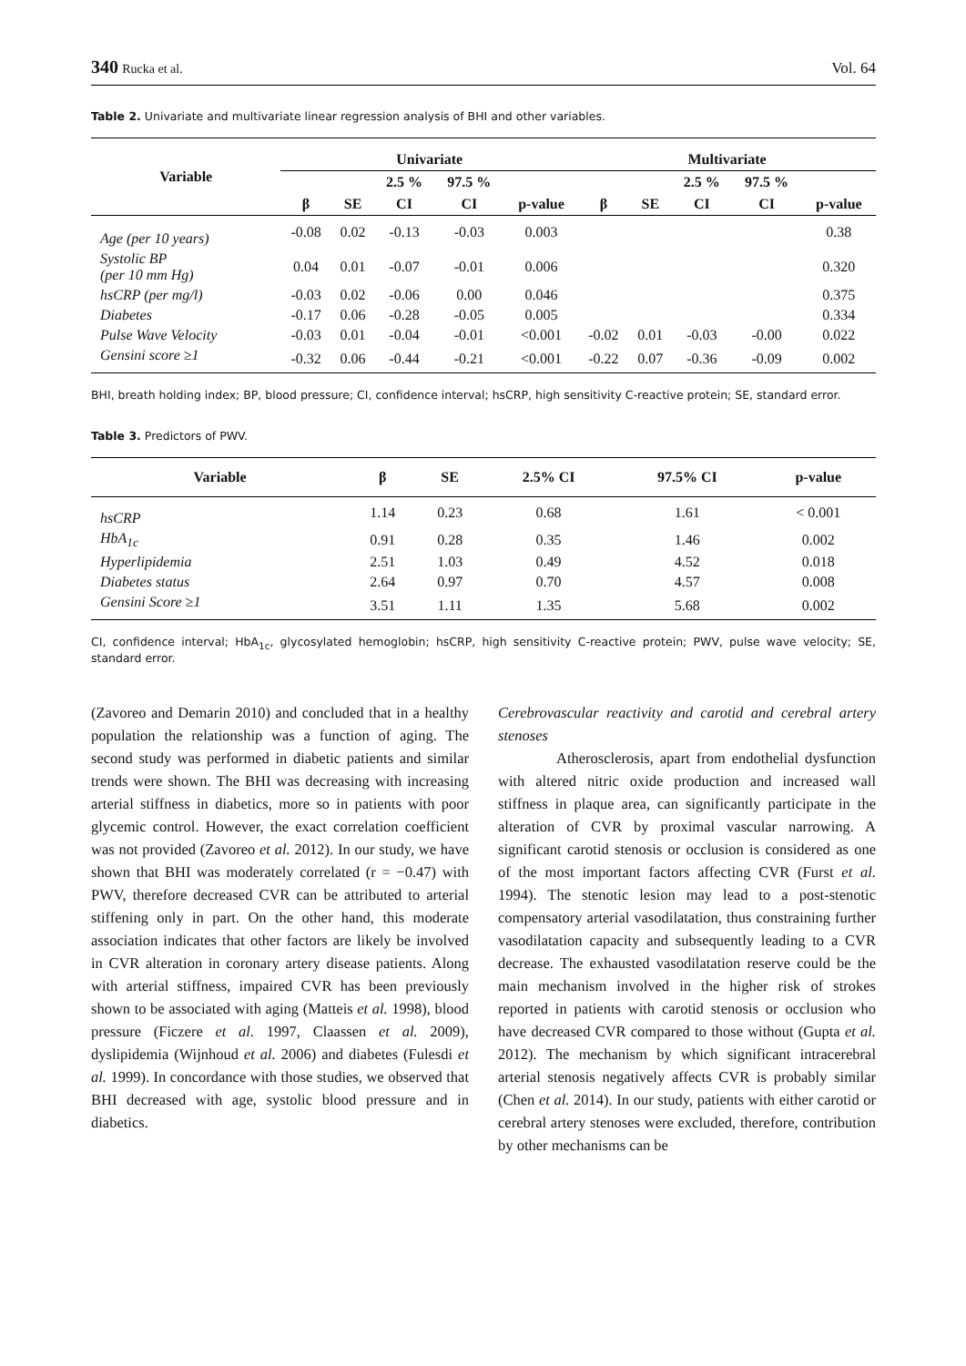340 Rucka et al. Vol. 64
Table 2. Univariate and multivariate linear regression analysis of BHI and other variables.
| Variable | Univariate | | | | | Multivariate | | | | |
| --- | --- | --- | --- | --- | --- | --- | --- | --- | --- | --- |
| | | | 2.5 % | 97.5 % | | | | 2.5 % | 97.5 % | |
| | β | SE | CI | CI | p-value | β | SE | CI | CI | p-value |
| Age (per 10 years) | -0.08 | 0.02 | -0.13 | -0.03 | 0.003 | | | | | 0.38 |
| Systolic BP (per 10 mm Hg) | 0.04 | 0.01 | -0.07 | -0.01 | 0.006 | | | | | 0.320 |
| hsCRP (per mg/l) | -0.03 | 0.02 | -0.06 | 0.00 | 0.046 | | | | | 0.375 |
| Diabetes | -0.17 | 0.06 | -0.28 | -0.05 | 0.005 | | | | | 0.334 |
| Pulse Wave Velocity | -0.03 | 0.01 | -0.04 | -0.01 | <0.001 | -0.02 | 0.01 | -0.03 | -0.00 | 0.022 |
| Gensini score ≥1 | -0.32 | 0.06 | -0.44 | -0.21 | <0.001 | -0.22 | 0.07 | -0.36 | -0.09 | 0.002 |
BHI, breath holding index; BP, blood pressure; CI, confidence interval; hsCRP, high sensitivity C-reactive protein; SE, standard error.
Table 3. Predictors of PWV.
| Variable | β | SE | 2.5% CI | 97.5% CI | p-value |
| --- | --- | --- | --- | --- | --- |
| hsCRP | 1.14 | 0.23 | 0.68 | 1.61 | < 0.001 |
| HbA<sub>1c</sub> | 0.91 | 0.28 | 0.35 | 1.46 | 0.002 |
| Hyperlipidemia | 2.51 | 1.03 | 0.49 | 4.52 | 0.018 |
| Diabetes status | 2.64 | 0.97 | 0.70 | 4.57 | 0.008 |
| Gensini Score ≥1 | 3.51 | 1.11 | 1.35 | 5.68 | 0.002 |
CI, confidence interval; HbA<sub>1c</sub>, glycosylated hemoglobin; hsCRP, high sensitivity C-reactive protein; PWV, pulse wave velocity; SE, standard error.
(Zavoreo and Demarin 2010) and concluded that in a healthy population the relationship was a function of aging. The second study was performed in diabetic patients and similar trends were shown. The BHI was decreasing with increasing arterial stiffness in diabetics, more so in patients with poor glycemic control. However, the exact correlation coefficient was not provided (Zavoreo et al. 2012). In our study, we have shown that BHI was moderately correlated (r = −0.47) with PWV, therefore decreased CVR can be attributed to arterial stiffening only in part. On the other hand, this moderate association indicates that other factors are likely be involved in CVR alteration in coronary artery disease patients. Along with arterial stiffness, impaired CVR has been previously shown to be associated with aging (Matteis et al. 1998), blood pressure (Ficzere et al. 1997, Claassen et al. 2009), dyslipidemia (Wijnhoud et al. 2006) and diabetes (Fulesdi et al. 1999). In concordance with those studies, we observed that BHI decreased with age, systolic blood pressure and in diabetics.
Cerebrovascular reactivity and carotid and cerebral artery stenoses
Atherosclerosis, apart from endothelial dysfunction with altered nitric oxide production and increased wall stiffness in plaque area, can significantly participate in the alteration of CVR by proximal vascular narrowing. A significant carotid stenosis or occlusion is considered as one of the most important factors affecting CVR (Furst et al. 1994). The stenotic lesion may lead to a post-stenotic compensatory arterial vasodilatation, thus constraining further vasodilatation capacity and subsequently leading to a CVR decrease. The exhausted vasodilatation reserve could be the main mechanism involved in the higher risk of strokes reported in patients with carotid stenosis or occlusion who have decreased CVR compared to those without (Gupta et al. 2012). The mechanism by which significant intracerebral arterial stenosis negatively affects CVR is probably similar (Chen et al. 2014). In our study, patients with either carotid or cerebral artery stenoses were excluded, therefore, contribution by other mechanisms can be